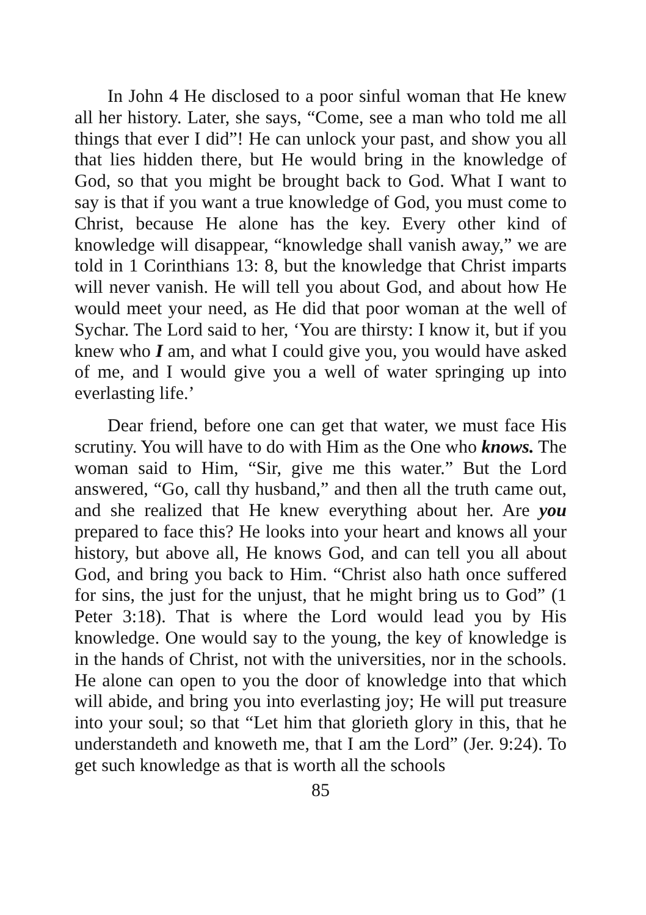In John 4 He disclosed to a poor sinful woman that He knew all her history. Later, she says, “Come, see a man who told me all things that ever I did”! He can unlock your past, and show you all that lies hidden there, but He would bring in the knowledge of God, so that you might be brought back to God. What I want to say is that if you want a true knowledge of God, you must come to Christ, because He alone has the key. Every other kind of knowledge will disappear, “knowledge shall vanish away,” we are told in 1 Corinthians 13: 8, but the knowledge that Christ imparts will never vanish. He will tell you about God, and about how He would meet your need, as He did that poor woman at the well of Sychar. The Lord said to her, ‘You are thirsty: I know it, but if you knew who I am, and what I could give you, you would have asked of me, and I would give you a well of water springing up into everlasting life.’
Dear friend, before one can get that water, we must face His scrutiny. You will have to do with Him as the One who knows. The woman said to Him, “Sir, give me this water.” But the Lord answered, “Go, call thy husband,” and then all the truth came out, and she realized that He knew everything about her. Are you prepared to face this? He looks into your heart and knows all your history, but above all, He knows God, and can tell you all about God, and bring you back to Him. “Christ also hath once suffered for sins, the just for the unjust, that he might bring us to God” (1 Peter 3:18). That is where the Lord would lead you by His knowledge. One would say to the young, the key of knowledge is in the hands of Christ, not with the universities, nor in the schools. He alone can open to you the door of knowledge into that which will abide, and bring you into everlasting joy; He will put treasure into your soul; so that “Let him that glorieth glory in this, that he understandeth and knoweth me, that I am the Lord” (Jer. 9:24). To get such knowledge as that is worth all the schools
85